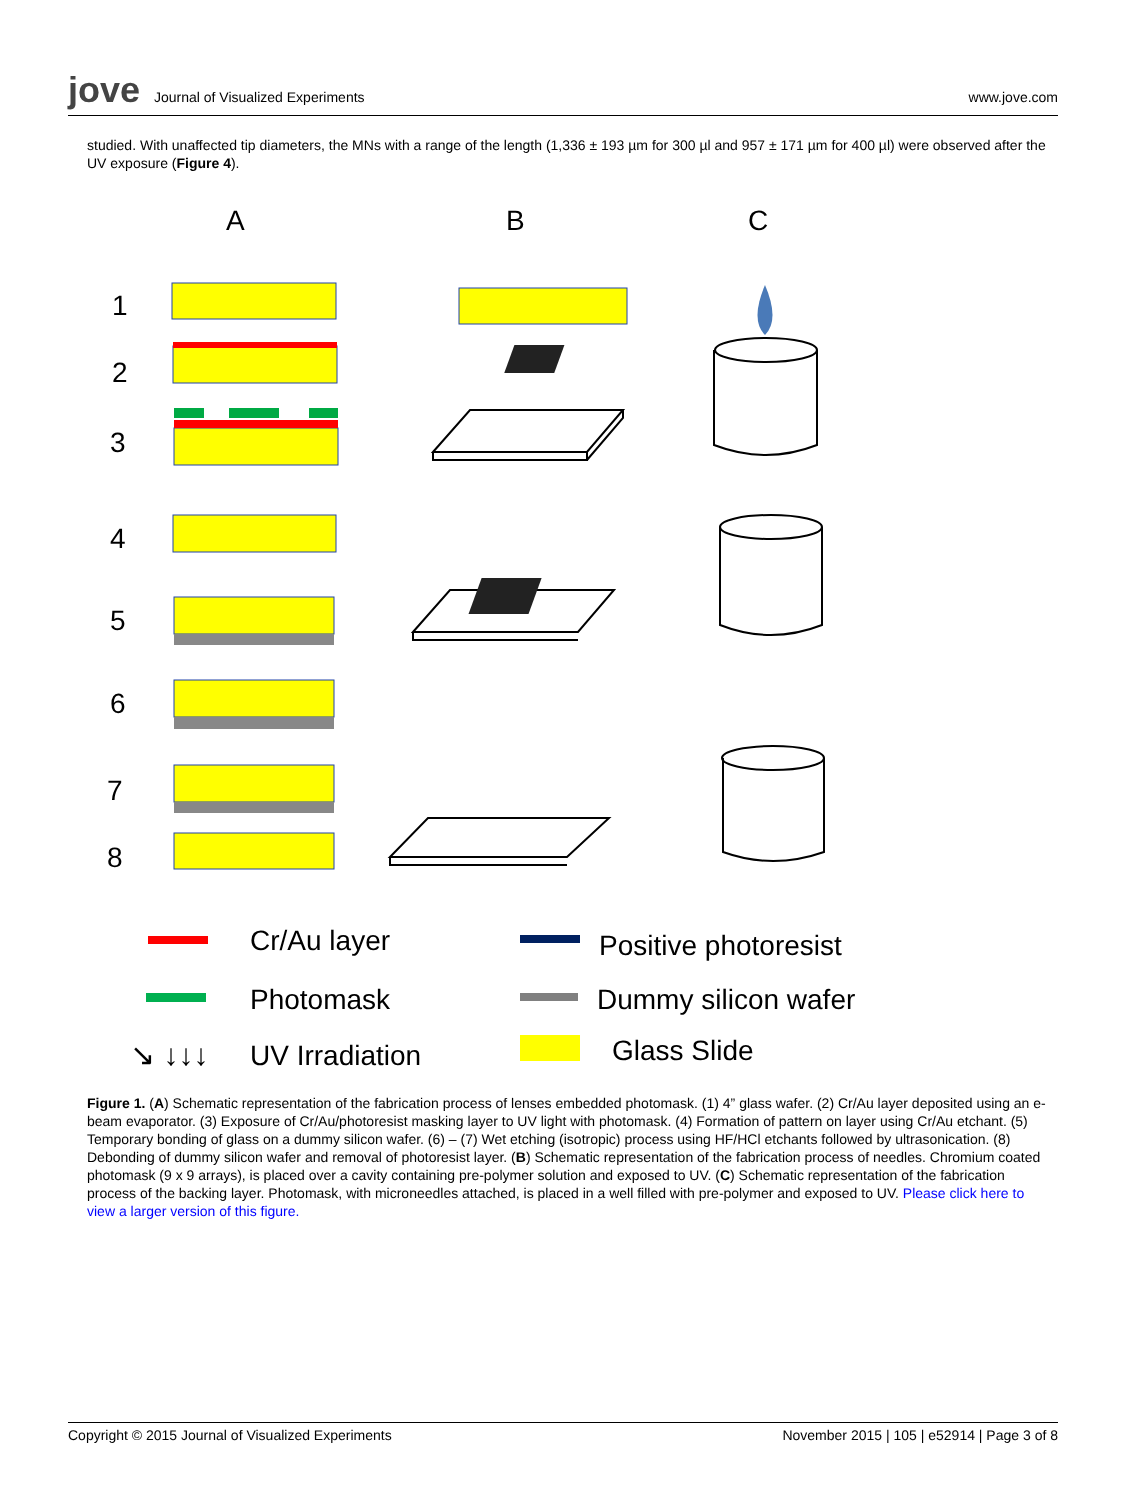jove Journal of Visualized Experiments
www.jove.com
studied. With unaffected tip diameters, the MNs with a range of the length (1,336 ± 193 µm for 300 µl and 957 ± 171 µm for 400 µl) were observed after the UV exposure (Figure 4).
A
B
C
1
2
3
4
5
6
7
8
Cr/Au layer
Positive photoresist
Photomask
Dummy silicon wafer
↘ ↓↓↓
UV Irradiation
Glass Slide
Figure 1. (A) Schematic representation of the fabrication process of lenses embedded photomask. (1) 4” glass wafer. (2) Cr/Au layer deposited using an e-beam evaporator. (3) Exposure of Cr/Au/photoresist masking layer to UV light with photomask. (4) Formation of pattern on layer using Cr/Au etchant. (5) Temporary bonding of glass on a dummy silicon wafer. (6) – (7) Wet etching (isotropic) process using HF/HCl etchants followed by ultrasonication. (8) Debonding of dummy silicon wafer and removal of photoresist layer. (B) Schematic representation of the fabrication process of needles. Chromium coated photomask (9 x 9 arrays), is placed over a cavity containing pre-polymer solution and exposed to UV. (C) Schematic representation of the fabrication process of the backing layer. Photomask, with microneedles attached, is placed in a well filled with pre-polymer and exposed to UV. Please click here to view a larger version of this figure.
Copyright © 2015 Journal of Visualized Experiments
November 2015 | 105 | e52914 | Page 3 of 8